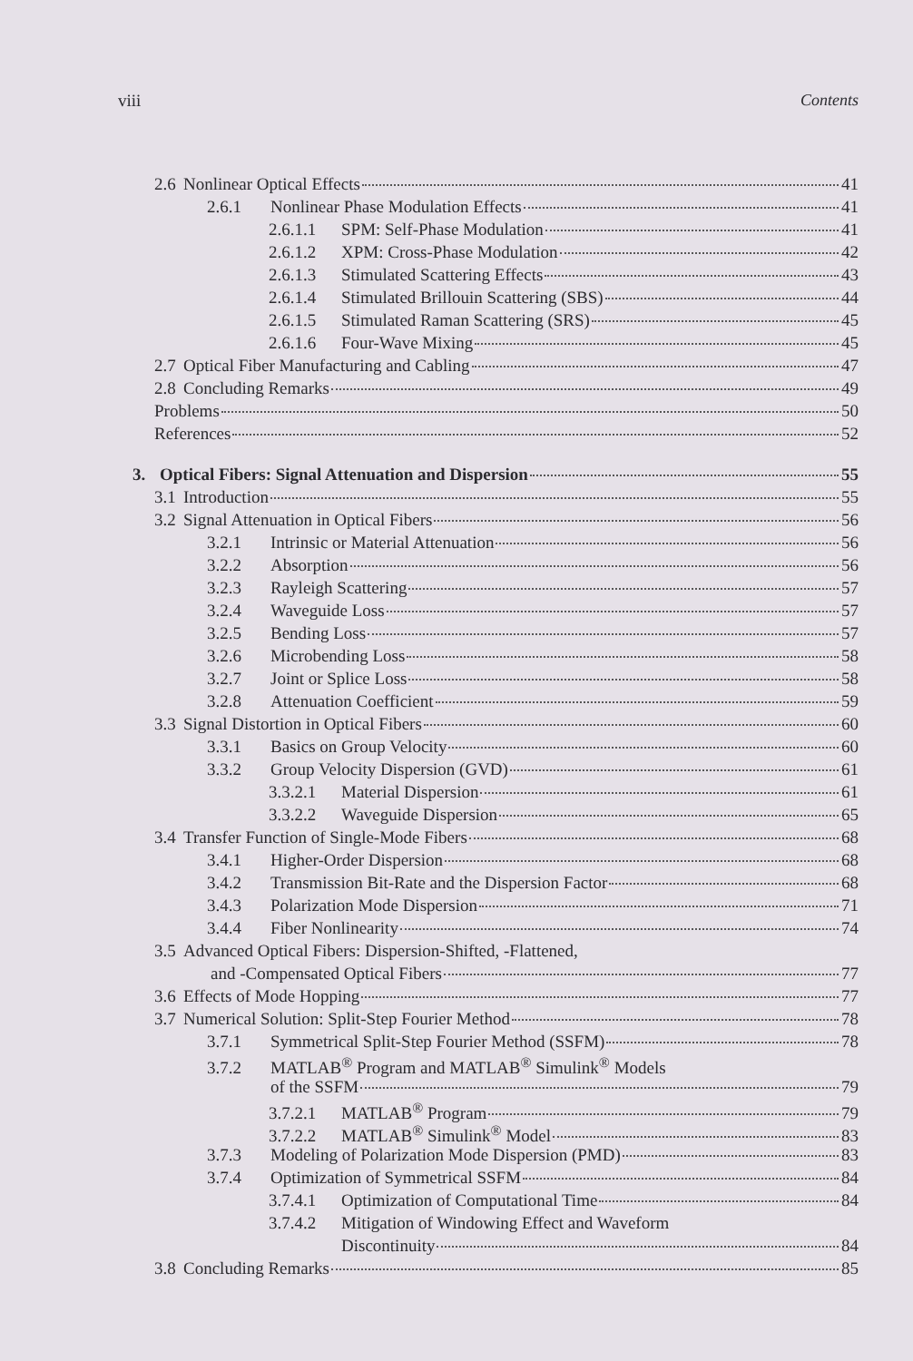viii Contents
2.6 Nonlinear Optical Effects 41
2.6.1 Nonlinear Phase Modulation Effects 41
2.6.1.1 SPM: Self-Phase Modulation 41
2.6.1.2 XPM: Cross-Phase Modulation 42
2.6.1.3 Stimulated Scattering Effects 43
2.6.1.4 Stimulated Brillouin Scattering (SBS) 44
2.6.1.5 Stimulated Raman Scattering (SRS) 45
2.6.1.6 Four-Wave Mixing 45
2.7 Optical Fiber Manufacturing and Cabling 47
2.8 Concluding Remarks 49
Problems 50
References 52
3. Optical Fibers: Signal Attenuation and Dispersion 55
3.1 Introduction 55
3.2 Signal Attenuation in Optical Fibers 56
3.2.1 Intrinsic or Material Attenuation 56
3.2.2 Absorption 56
3.2.3 Rayleigh Scattering 57
3.2.4 Waveguide Loss 57
3.2.5 Bending Loss 57
3.2.6 Microbending Loss 58
3.2.7 Joint or Splice Loss 58
3.2.8 Attenuation Coefficient 59
3.3 Signal Distortion in Optical Fibers 60
3.3.1 Basics on Group Velocity 60
3.3.2 Group Velocity Dispersion (GVD) 61
3.3.2.1 Material Dispersion 61
3.3.2.2 Waveguide Dispersion 65
3.4 Transfer Function of Single-Mode Fibers 68
3.4.1 Higher-Order Dispersion 68
3.4.2 Transmission Bit-Rate and the Dispersion Factor 68
3.4.3 Polarization Mode Dispersion 71
3.4.4 Fiber Nonlinearity 74
3.5 Advanced Optical Fibers: Dispersion-Shifted, -Flattened,
and -Compensated Optical Fibers 77
3.6 Effects of Mode Hopping 77
3.7 Numerical Solution: Split-Step Fourier Method 78
3.7.1 Symmetrical Split-Step Fourier Method (SSFM) 78
3.7.2 MATLAB<sup>®</sup> Program and MATLAB<sup>®</sup> Simulink<sup>®</sup> Models
of the SSFM 79
3.7.2.1 MATLAB<sup>®</sup> Program 79
3.7.2.2 MATLAB<sup>®</sup> Simulink<sup>®</sup> Model 83
3.7.3 Modeling of Polarization Mode Dispersion (PMD) 83
3.7.4 Optimization of Symmetrical SSFM 84
3.7.4.1 Optimization of Computational Time 84
3.7.4.2 Mitigation of Windowing Effect and Waveform
Discontinuity 84
3.8 Concluding Remarks 85